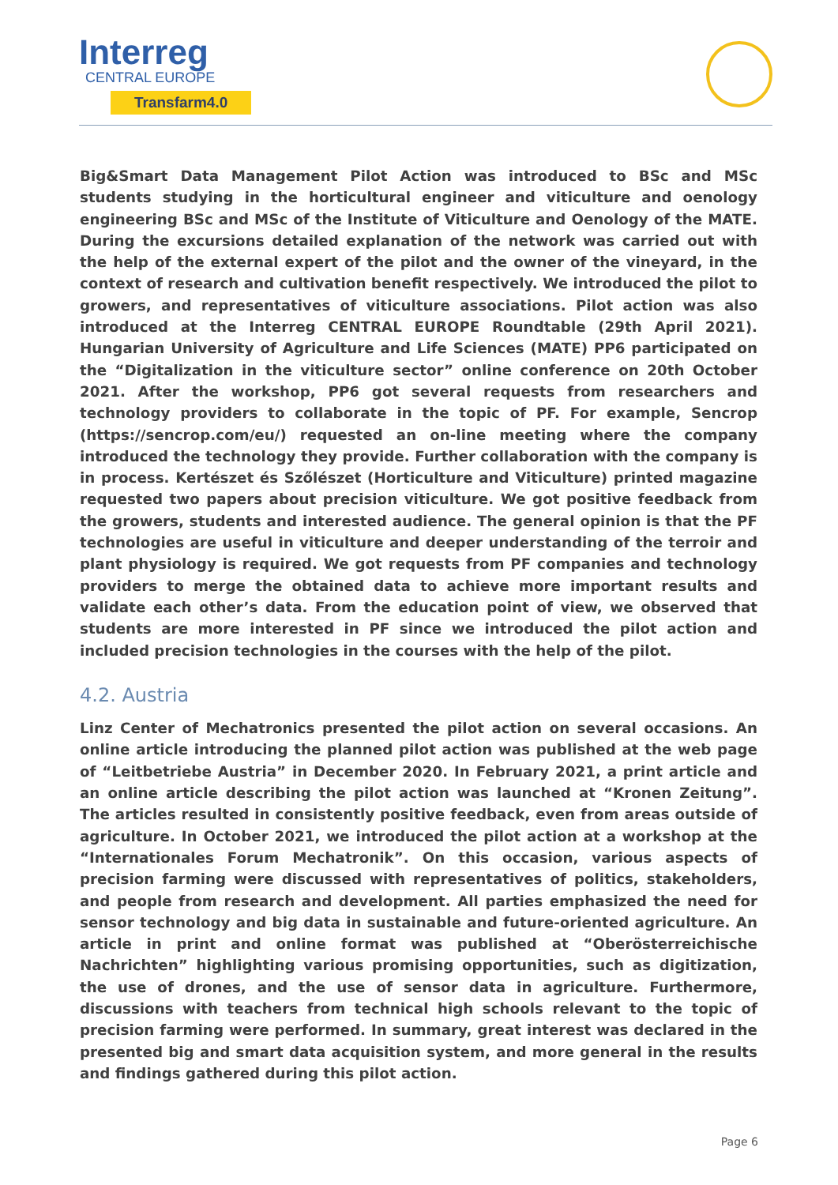Interreg
CENTRAL EUROPE
Transfarm4.0
Big&Smart Data Management Pilot Action was introduced to BSc and MSc students studying in the horticultural engineer and viticulture and oenology engineering BSc and MSc of the Institute of Viticulture and Oenology of the MATE. During the excursions detailed explanation of the network was carried out with the help of the external expert of the pilot and the owner of the vineyard, in the context of research and cultivation benefit respectively. We introduced the pilot to growers, and representatives of viticulture associations. Pilot action was also introduced at the Interreg CENTRAL EUROPE Roundtable (29th April 2021). Hungarian University of Agriculture and Life Sciences (MATE) PP6 participated on the “Digitalization in the viticulture sector” online conference on 20th October 2021. After the workshop, PP6 got several requests from researchers and technology providers to collaborate in the topic of PF. For example, Sencrop (https://sencrop.com/eu/) requested an on-line meeting where the company introduced the technology they provide. Further collaboration with the company is in process. Kertészet és Szőlészet (Horticulture and Viticulture) printed magazine requested two papers about precision viticulture. We got positive feedback from the growers, students and interested audience. The general opinion is that the PF technologies are useful in viticulture and deeper understanding of the terroir and plant physiology is required. We got requests from PF companies and technology providers to merge the obtained data to achieve more important results and validate each other’s data. From the education point of view, we observed that students are more interested in PF since we introduced the pilot action and included precision technologies in the courses with the help of the pilot.
4.2. Austria
Linz Center of Mechatronics presented the pilot action on several occasions. An online article introducing the planned pilot action was published at the web page of “Leitbetriebe Austria” in December 2020. In February 2021, a print article and an online article describing the pilot action was launched at “Kronen Zeitung”. The articles resulted in consistently positive feedback, even from areas outside of agriculture. In October 2021, we introduced the pilot action at a workshop at the “Internationales Forum Mechatronik”. On this occasion, various aspects of precision farming were discussed with representatives of politics, stakeholders, and people from research and development. All parties emphasized the need for sensor technology and big data in sustainable and future-oriented agriculture. An article in print and online format was published at “Oberösterreichische Nachrichten” highlighting various promising opportunities, such as digitization, the use of drones, and the use of sensor data in agriculture. Furthermore, discussions with teachers from technical high schools relevant to the topic of precision farming were performed. In summary, great interest was declared in the presented big and smart data acquisition system, and more general in the results and findings gathered during this pilot action.
Page 6